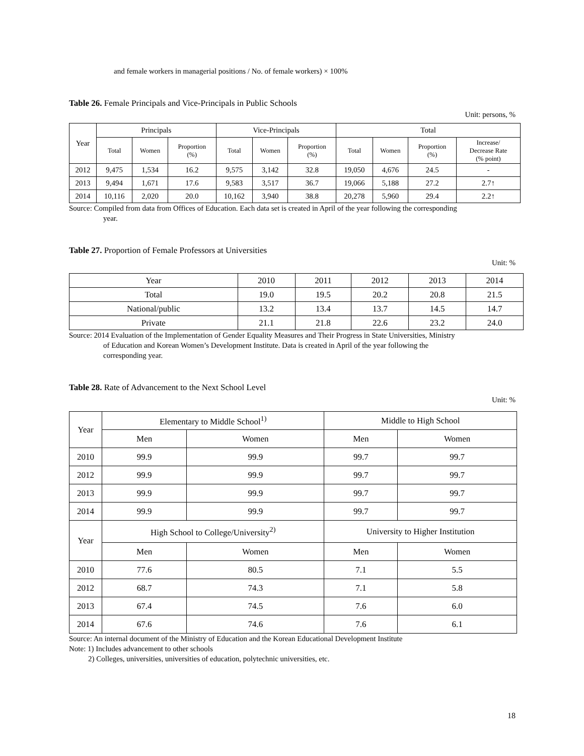and female workers in managerial positions / No. of female workers) × 100%
Table 26. Female Principals and Vice-Principals in Public Schools
Unit: persons, %
| Year | Principals | | | Vice-Principals | | | Total | | | |
| | Total | Women | Proportion (%) | Total | Women | Proportion (%) | Total | Women | Proportion (%) | Increase/ Decrease Rate (% point) |
| 2012 | 9,475 | 1,534 | 16.2 | 9,575 | 3,142 | 32.8 | 19,050 | 4,676 | 24.5 | - |
| 2013 | 9,494 | 1,671 | 17.6 | 9,583 | 3,517 | 36.7 | 19,066 | 5,188 | 27.2 | 2.7↑ |
| 2014 | 10,116 | 2,020 | 20.0 | 10,162 | 3,940 | 38.8 | 20,278 | 5,960 | 29.4 | 2.2↑ |
Source: Compiled from data from Offices of Education. Each data set is created in April of the year following the corresponding
year.
Table 27. Proportion of Female Professors at Universities
Unit: %
| Year | 2010 | 2011 | 2012 | 2013 | 2014 |
| Total | 19.0 | 19.5 | 20.2 | 20.8 | 21.5 |
| National/public | 13.2 | 13.4 | 13.7 | 14.5 | 14.7 |
| Private | 21.1 | 21.8 | 22.6 | 23.2 | 24.0 |
Source: 2014 Evaluation of the Implementation of Gender Equality Measures and Their Progress in State Universities, Ministry
of Education and Korean Women’s Development Institute. Data is created in April of the year following the
corresponding year.
Table 28. Rate of Advancement to the Next School Level
Unit: %
| Year | Elementary to Middle School<sup>1)</sup> | | Middle to High School | |
| | Men | Women | Men | Women |
| 2010 | 99.9 | 99.9 | 99.7 | 99.7 |
| 2012 | 99.9 | 99.9 | 99.7 | 99.7 |
| 2013 | 99.9 | 99.9 | 99.7 | 99.7 |
| 2014 | 99.9 | 99.9 | 99.7 | 99.7 |
| Year | High School to College/University<sup>2)</sup> | | University to Higher Institution | |
| | Men | Women | Men | Women |
| 2010 | 77.6 | 80.5 | 7.1 | 5.5 |
| 2012 | 68.7 | 74.3 | 7.1 | 5.8 |
| 2013 | 67.4 | 74.5 | 7.6 | 6.0 |
| 2014 | 67.6 | 74.6 | 7.6 | 6.1 |
Source: An internal document of the Ministry of Education and the Korean Educational Development Institute
Note: 1) Includes advancement to other schools
2) Colleges, universities, universities of education, polytechnic universities, etc.
18